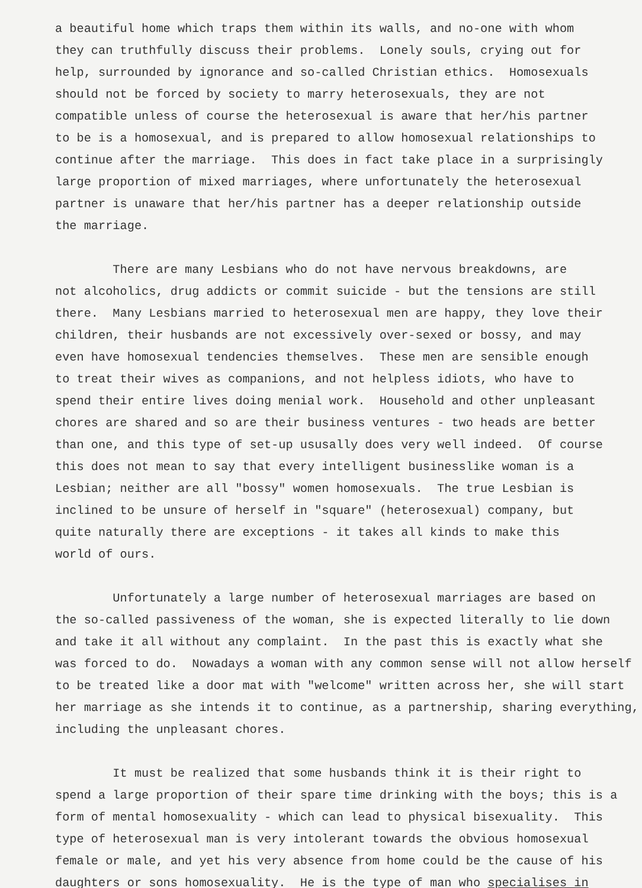a beautiful home which traps them within its walls, and no-one with whom they can truthfully discuss their problems. Lonely souls, crying out for help, surrounded by ignorance and so-called Christian ethics. Homosexuals should not be forced by society to marry heterosexuals, they are not compatible unless of course the heterosexual is aware that her/his partner to be is a homosexual, and is prepared to allow homosexual relationships to continue after the marriage. This does in fact take place in a surprisingly large proportion of mixed marriages, where unfortunately the heterosexual partner is unaware that her/his partner has a deeper relationship outside the marriage.
There are many Lesbians who do not have nervous breakdowns, are not alcoholics, drug addicts or commit suicide - but the tensions are still there. Many Lesbians married to heterosexual men are happy, they love their children, their husbands are not excessively over-sexed or bossy, and may even have homosexual tendencies themselves. These men are sensible enough to treat their wives as companions, and not helpless idiots, who have to spend their entire lives doing menial work. Household and other unpleasant chores are shared and so are their business ventures - two heads are better than one, and this type of set-up ususally does very well indeed. Of course this does not mean to say that every intelligent businesslike woman is a Lesbian; neither are all "bossy" women homosexuals. The true Lesbian is inclined to be unsure of herself in "square" (heterosexual) company, but quite naturally there are exceptions - it takes all kinds to make this world of ours.
Unfortunately a large number of heterosexual marriages are based on the so-called passiveness of the woman, she is expected literally to lie down and take it all without any complaint. In the past this is exactly what she was forced to do. Nowadays a woman with any common sense will not allow herself to be treated like a door mat with "welcome" written across her, she will start her marriage as she intends it to continue, as a partnership, sharing everything, including the unpleasant chores.
It must be realized that some husbands think it is their right to spend a large proportion of their spare time drinking with the boys; this is a form of mental homosexuality - which can lead to physical bisexuality. This type of heterosexual man is very intolerant towards the obvious homosexual female or male, and yet his very absence from home could be the cause of his daughters or sons homosexuality. He is the type of man who specialises in